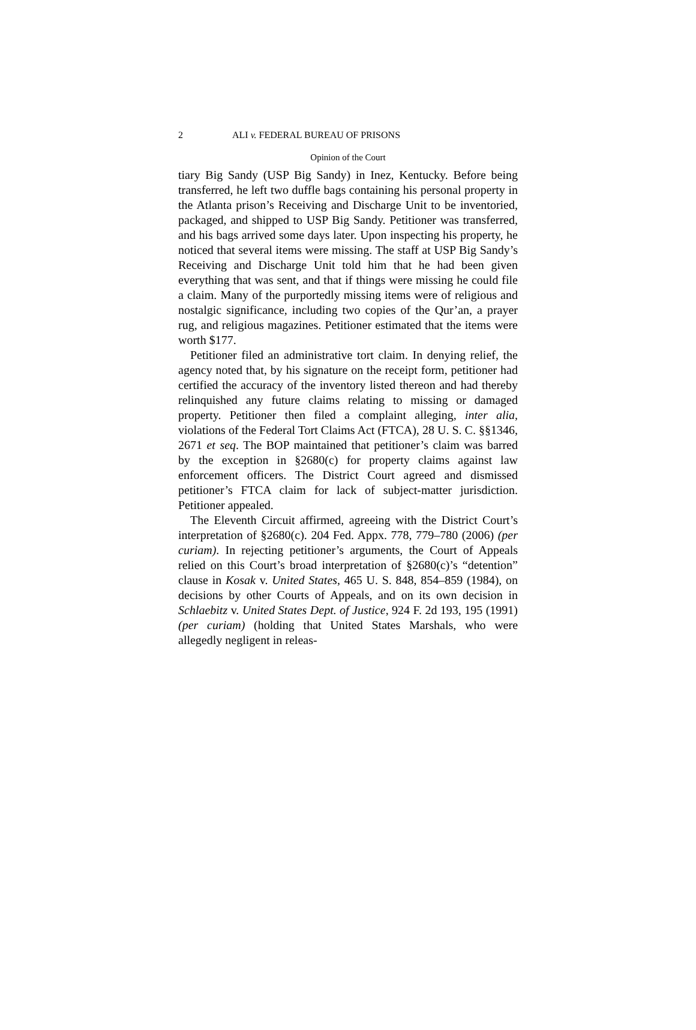2 ALI v. FEDERAL BUREAU OF PRISONS
Opinion of the Court
tiary Big Sandy (USP Big Sandy) in Inez, Kentucky. Before being transferred, he left two duffle bags containing his personal property in the Atlanta prison’s Receiving and Discharge Unit to be inventoried, packaged, and shipped to USP Big Sandy. Petitioner was transferred, and his bags arrived some days later. Upon inspecting his property, he noticed that several items were missing. The staff at USP Big Sandy’s Receiving and Discharge Unit told him that he had been given everything that was sent, and that if things were missing he could file a claim. Many of the purportedly missing items were of religious and nostalgic significance, including two copies of the Qur’an, a prayer rug, and religious magazines. Petitioner estimated that the items were worth $177.
Petitioner filed an administrative tort claim. In denying relief, the agency noted that, by his signature on the receipt form, petitioner had certified the accuracy of the inventory listed thereon and had thereby relinquished any future claims relating to missing or damaged property. Petitioner then filed a complaint alleging, inter alia, violations of the Federal Tort Claims Act (FTCA), 28 U. S. C. §§1346, 2671 et seq. The BOP maintained that petitioner’s claim was barred by the exception in §2680(c) for property claims against law enforcement officers. The District Court agreed and dismissed petitioner’s FTCA claim for lack of subject-matter jurisdiction. Petitioner appealed.
The Eleventh Circuit affirmed, agreeing with the District Court’s interpretation of §2680(c). 204 Fed. Appx. 778, 779–780 (2006) (per curiam). In rejecting petitioner’s arguments, the Court of Appeals relied on this Court’s broad interpretation of §2680(c)’s “detention” clause in Kosak v. United States, 465 U. S. 848, 854–859 (1984), on decisions by other Courts of Appeals, and on its own decision in Schlaebitz v. United States Dept. of Justice, 924 F. 2d 193, 195 (1991) (per curiam) (holding that United States Marshals, who were allegedly negligent in releas-